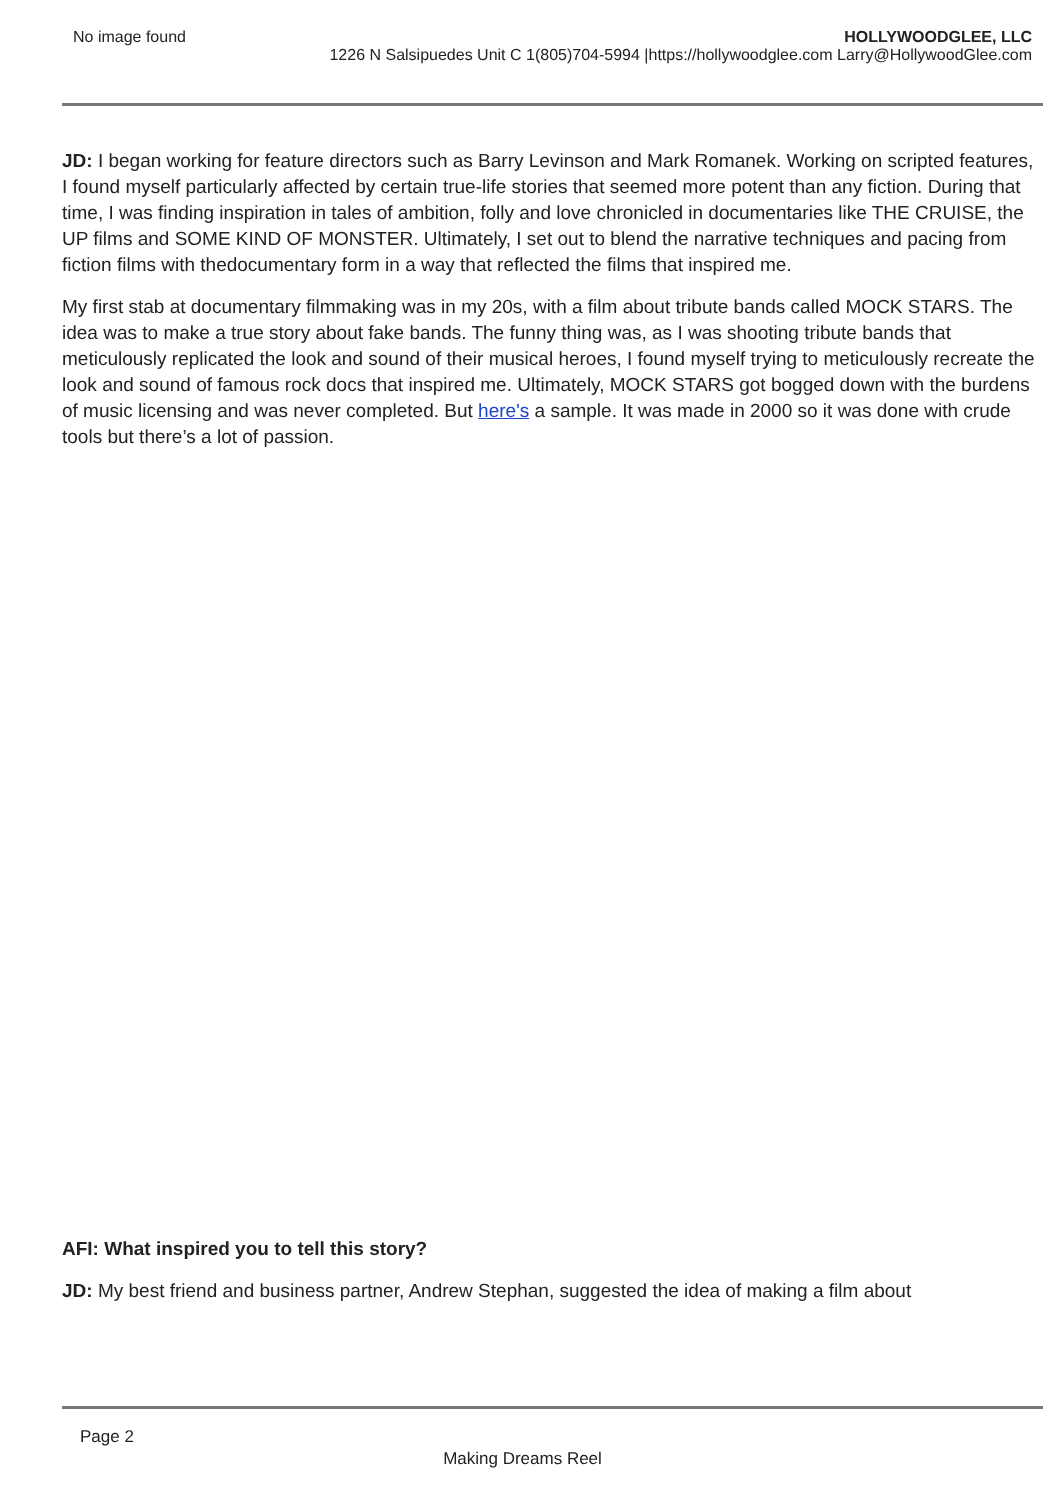No image found HOLLYWOODGLEE, LLC
1226 N Salsipuedes Unit C 1(805)704-5994 |https://hollywoodglee.com Larry@HollywoodGlee.com
JD: I began working for feature directors such as Barry Levinson and Mark Romanek. Working on scripted features, I found myself particularly affected by certain true-life stories that seemed more potent than any fiction. During that time, I was finding inspiration in tales of ambition, folly and love chronicled in documentaries like THE CRUISE, the UP films and SOME KIND OF MONSTER. Ultimately, I set out to blend the narrative techniques and pacing from fiction films with thedocumentary form in a way that reflected the films that inspired me.
My first stab at documentary filmmaking was in my 20s, with a film about tribute bands called MOCK STARS. The idea was to make a true story about fake bands. The funny thing was, as I was shooting tribute bands that meticulously replicated the look and sound of their musical heroes, I found myself trying to meticulously recreate the look and sound of famous rock docs that inspired me. Ultimately, MOCK STARS got bogged down with the burdens of music licensing and was never completed. But here's a sample. It was made in 2000 so it was done with crude tools but there’s a lot of passion.
AFI: What inspired you to tell this story?
JD: My best friend and business partner, Andrew Stephan, suggested the idea of making a film about
Page 2
Making Dreams Reel